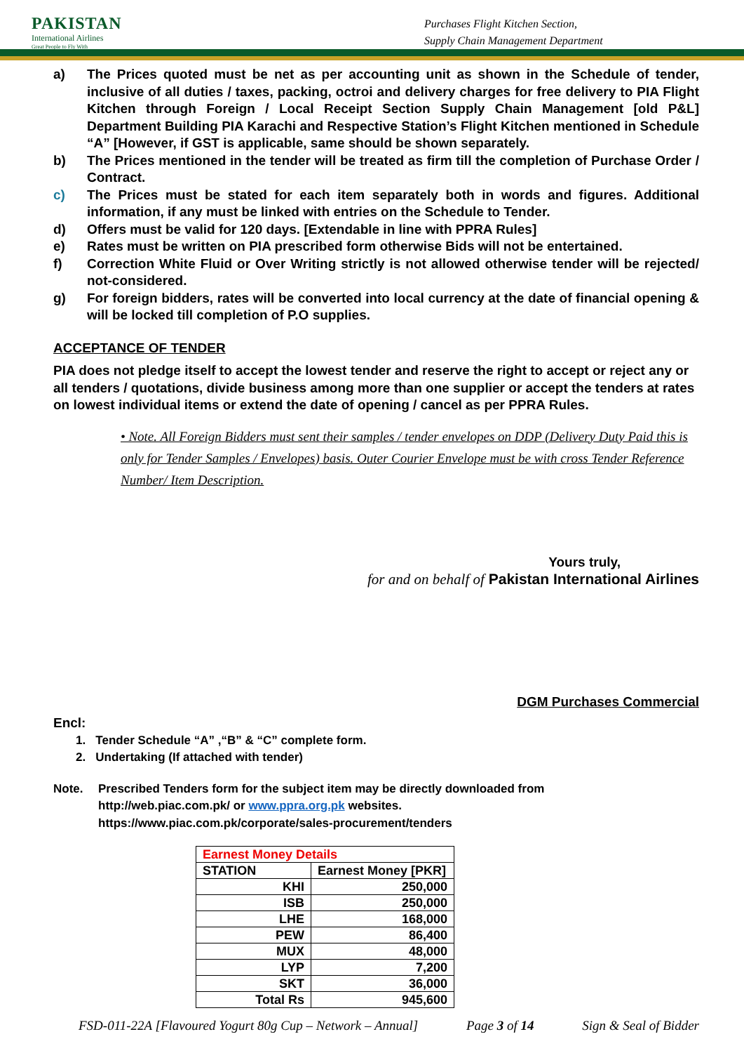PAKISTAN
International Airlines
Great People to Fly With
Purchases Flight Kitchen Section,
Supply Chain Management Department
a) The Prices quoted must be net as per accounting unit as shown in the Schedule of tender, inclusive of all duties / taxes, packing, octroi and delivery charges for free delivery to PIA Flight Kitchen through Foreign / Local Receipt Section Supply Chain Management [old P&L] Department Building PIA Karachi and Respective Station’s Flight Kitchen mentioned in Schedule “A” [However, if GST is applicable, same should be shown separately.
b) The Prices mentioned in the tender will be treated as firm till the completion of Purchase Order / Contract.
c) The Prices must be stated for each item separately both in words and figures. Additional information, if any must be linked with entries on the Schedule to Tender.
d) Offers must be valid for 120 days. [Extendable in line with PPRA Rules]
e) Rates must be written on PIA prescribed form otherwise Bids will not be entertained.
f) Correction White Fluid or Over Writing strictly is not allowed otherwise tender will be rejected/ not-considered.
g) For foreign bidders, rates will be converted into local currency at the date of financial opening & will be locked till completion of P.O supplies.
ACCEPTANCE OF TENDER
PIA does not pledge itself to accept the lowest tender and reserve the right to accept or reject any or all tenders / quotations, divide business among more than one supplier or accept the tenders at rates on lowest individual items or extend the date of opening / cancel as per PPRA Rules.
• Note. All Foreign Bidders must sent their samples / tender envelopes on DDP (Delivery Duty Paid this is only for Tender Samples / Envelopes) basis. Outer Courier Envelope must be with cross Tender Reference Number/ Item Description.
Yours truly,
for and on behalf of Pakistan International Airlines
DGM Purchases Commercial
Encl:
1. Tender Schedule “A” ,“B” & “C” complete form.
2. Undertaking (If attached with tender)
Note. Prescribed Tenders form for the subject item may be directly downloaded from
http://web.piac.com.pk/ or www.ppra.org.pk websites.
https://www.piac.com.pk/corporate/sales-procurement/tenders
| Earnest Money Details | |
| STATION | Earnest Money [PKR] |
| KHI | 250,000 |
| ISB | 250,000 |
| LHE | 168,000 |
| PEW | 86,400 |
| MUX | 48,000 |
| LYP | 7,200 |
| SKT | 36,000 |
| Total Rs | 945,600 |
FSD-011-22A [Flavoured Yogurt 80g Cup – Network – Annual] Page 3 of 14 Sign & Seal of Bidder